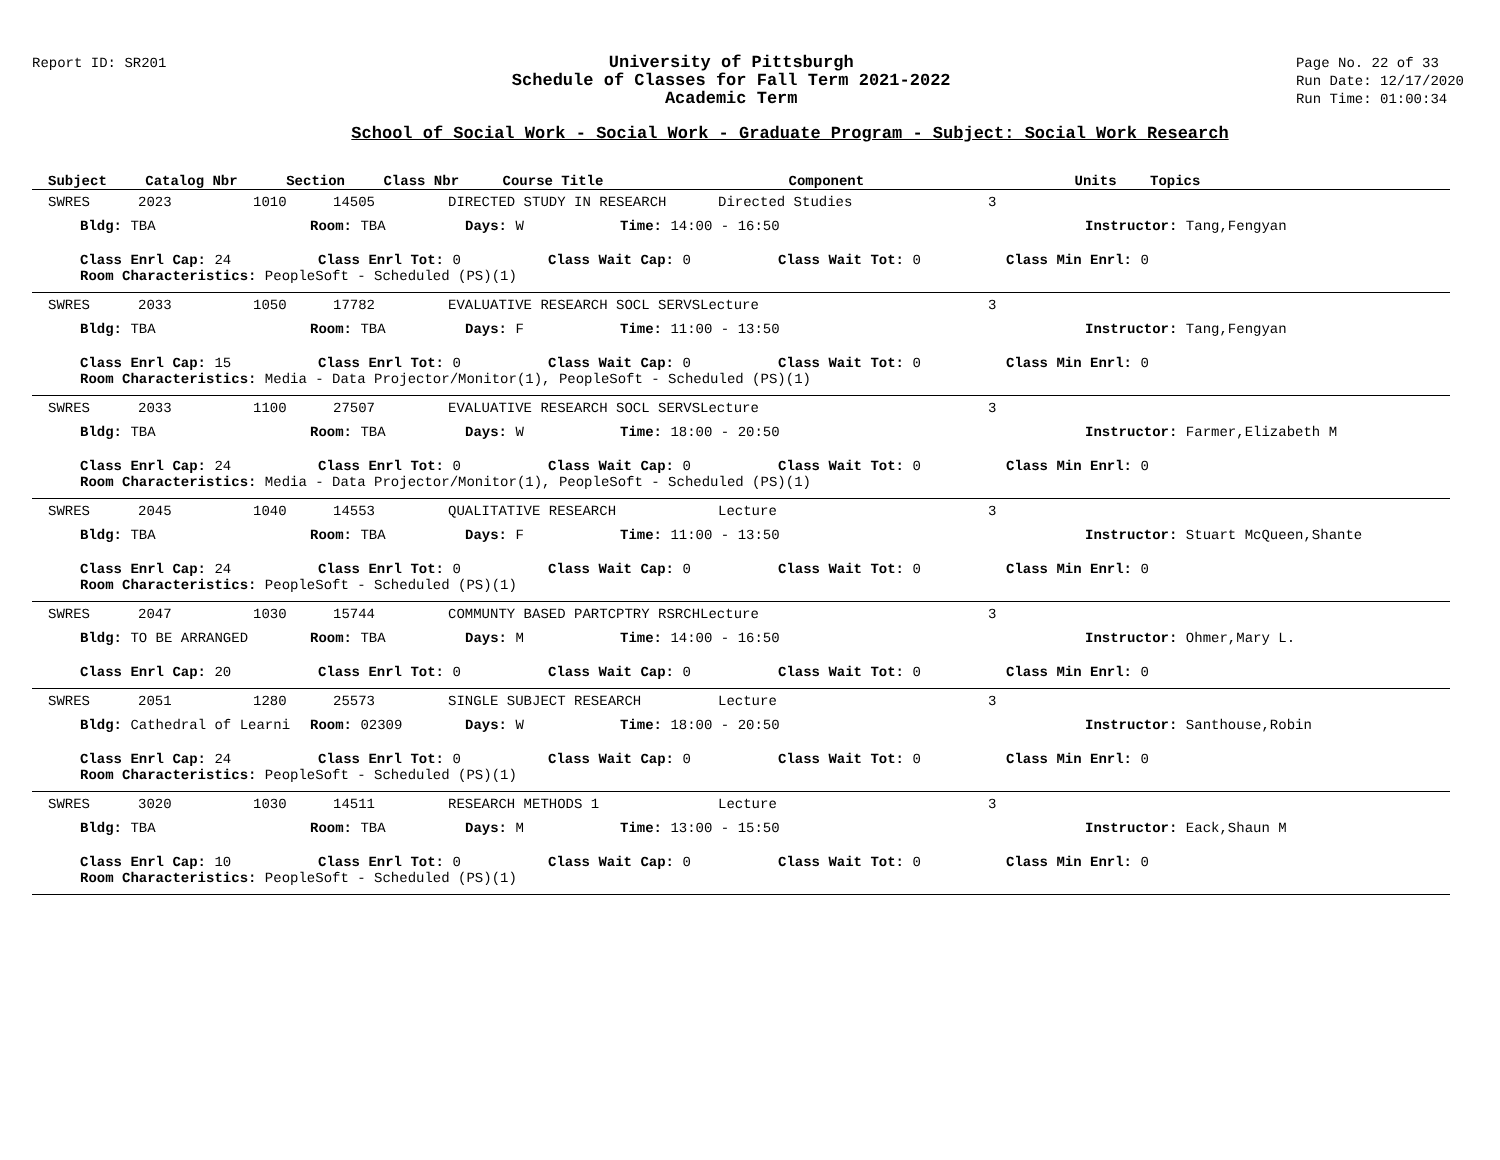Report ID: SR201
University of Pittsburgh
Schedule of Classes for Fall Term 2021-2022
Academic Term
Page No. 22 of 33
Run Date: 12/17/2020
Run Time: 01:00:34
School of Social Work - Social Work - Graduate Program - Subject: Social Work Research
| Subject | Catalog Nbr | Section | Class Nbr | Course Title | Component | Units | Topics |
| --- | --- | --- | --- | --- | --- | --- | --- |
SWRES 2023 1010 14505 DIRECTED STUDY IN RESEARCH Directed Studies 3
Bldg: TBA Room: TBA Days: W Time: 14:00 - 16:50 Instructor: Tang,Fengyan
Class Enrl Cap: 24 Class Enrl Tot: 0 Class Wait Cap: 0 Class Wait Tot: 0 Class Min Enrl: 0
Room Characteristics: PeopleSoft - Scheduled (PS)(1)
SWRES 2033 1050 17782 EVALUATIVE RESEARCH SOCL SERVSLecture 3
Bldg: TBA Room: TBA Days: F Time: 11:00 - 13:50 Instructor: Tang,Fengyan
Class Enrl Cap: 15 Class Enrl Tot: 0 Class Wait Cap: 0 Class Wait Tot: 0 Class Min Enrl: 0
Room Characteristics: Media - Data Projector/Monitor(1), PeopleSoft - Scheduled (PS)(1)
SWRES 2033 1100 27507 EVALUATIVE RESEARCH SOCL SERVSLecture 3
Bldg: TBA Room: TBA Days: W Time: 18:00 - 20:50 Instructor: Farmer,Elizabeth M
Class Enrl Cap: 24 Class Enrl Tot: 0 Class Wait Cap: 0 Class Wait Tot: 0 Class Min Enrl: 0
Room Characteristics: Media - Data Projector/Monitor(1), PeopleSoft - Scheduled (PS)(1)
SWRES 2045 1040 14553 QUALITATIVE RESEARCH Lecture 3
Bldg: TBA Room: TBA Days: F Time: 11:00 - 13:50 Instructor: Stuart McQueen,Shante
Class Enrl Cap: 24 Class Enrl Tot: 0 Class Wait Cap: 0 Class Wait Tot: 0 Class Min Enrl: 0
Room Characteristics: PeopleSoft - Scheduled (PS)(1)
SWRES 2047 1030 15744 COMMUNTY BASED PARTCPTRY RSRCHLecture 3
Bldg: TO BE ARRANGED Room: TBA Days: M Time: 14:00 - 16:50 Instructor: Ohmer,Mary L.
Class Enrl Cap: 20 Class Enrl Tot: 0 Class Wait Cap: 0 Class Wait Tot: 0 Class Min Enrl: 0
SWRES 2051 1280 25573 SINGLE SUBJECT RESEARCH Lecture 3
Bldg: Cathedral of Learni Room: 02309 Days: W Time: 18:00 - 20:50 Instructor: Santhouse,Robin
Class Enrl Cap: 24 Class Enrl Tot: 0 Class Wait Cap: 0 Class Wait Tot: 0 Class Min Enrl: 0
Room Characteristics: PeopleSoft - Scheduled (PS)(1)
SWRES 3020 1030 14511 RESEARCH METHODS 1 Lecture 3
Bldg: TBA Room: TBA Days: M Time: 13:00 - 15:50 Instructor: Eack,Shaun M
Class Enrl Cap: 10 Class Enrl Tot: 0 Class Wait Cap: 0 Class Wait Tot: 0 Class Min Enrl: 0
Room Characteristics: PeopleSoft - Scheduled (PS)(1)